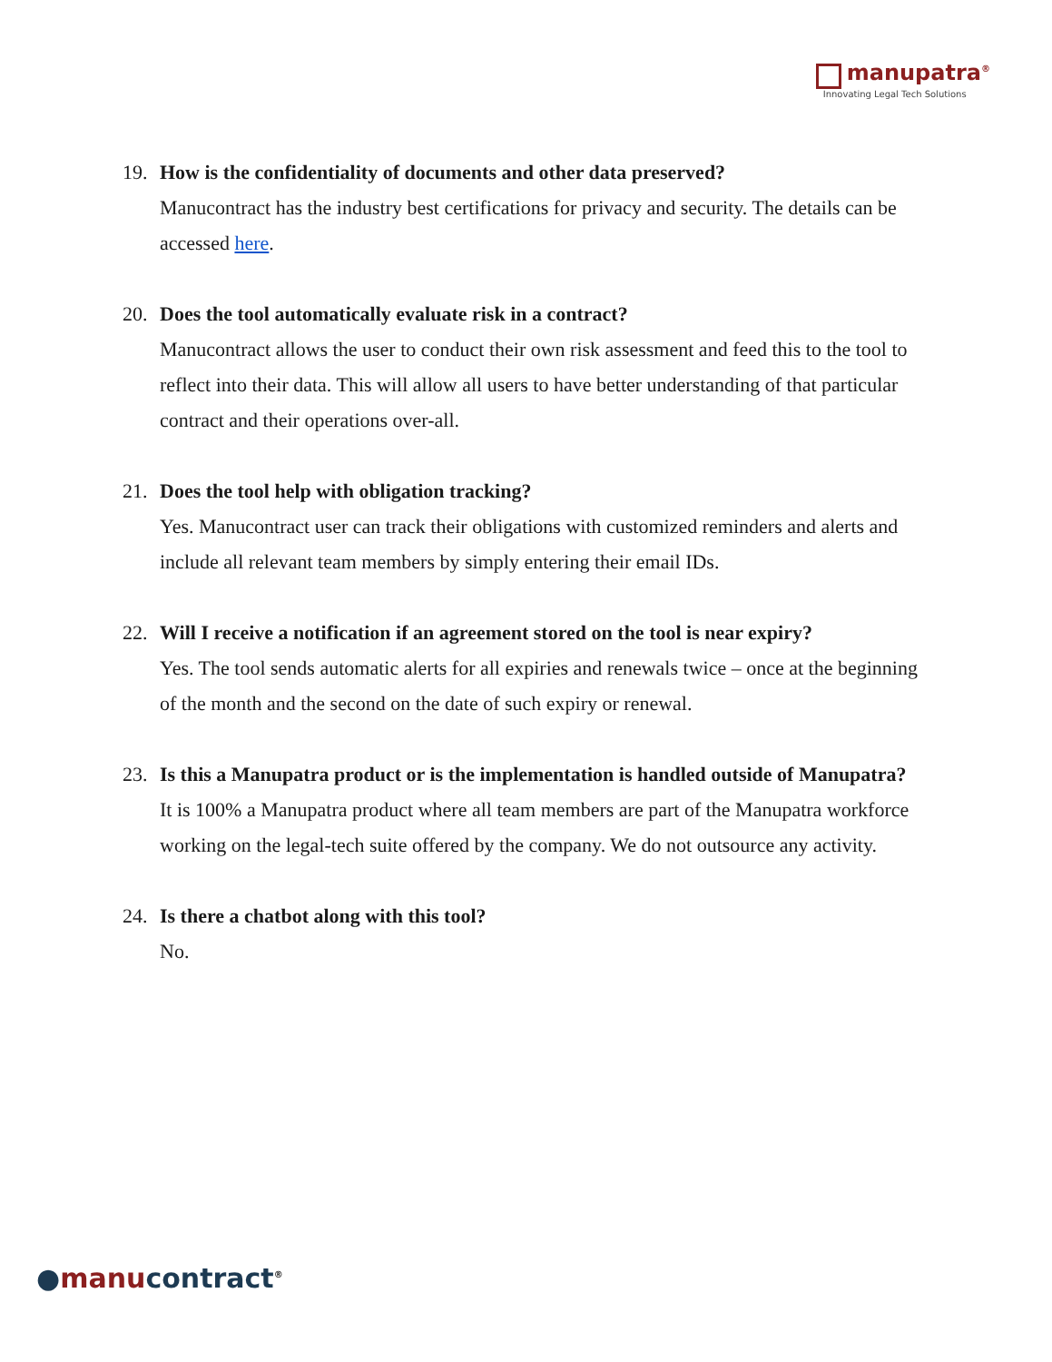manupatra<sup>®</sup>
Innovating Legal Tech Solutions
19. How is the confidentiality of documents and other data preserved?
Manucontract has the industry best certifications for privacy and security. The details can be accessed here.
20. Does the tool automatically evaluate risk in a contract?
Manucontract allows the user to conduct their own risk assessment and feed this to the tool to reflect into their data. This will allow all users to have better understanding of that particular contract and their operations over-all.
21. Does the tool help with obligation tracking?
Yes. Manucontract user can track their obligations with customized reminders and alerts and include all relevant team members by simply entering their email IDs.
22. Will I receive a notification if an agreement stored on the tool is near expiry?
Yes. The tool sends automatic alerts for all expiries and renewals twice – once at the beginning of the month and the second on the date of such expiry or renewal.
23. Is this a Manupatra product or is the implementation is handled outside of Manupatra?
It is 100% a Manupatra product where all team members are part of the Manupatra workforce working on the legal-tech suite offered by the company. We do not outsource any activity.
24. Is there a chatbot along with this tool?
No.
●manu contract<sup>®</sup>